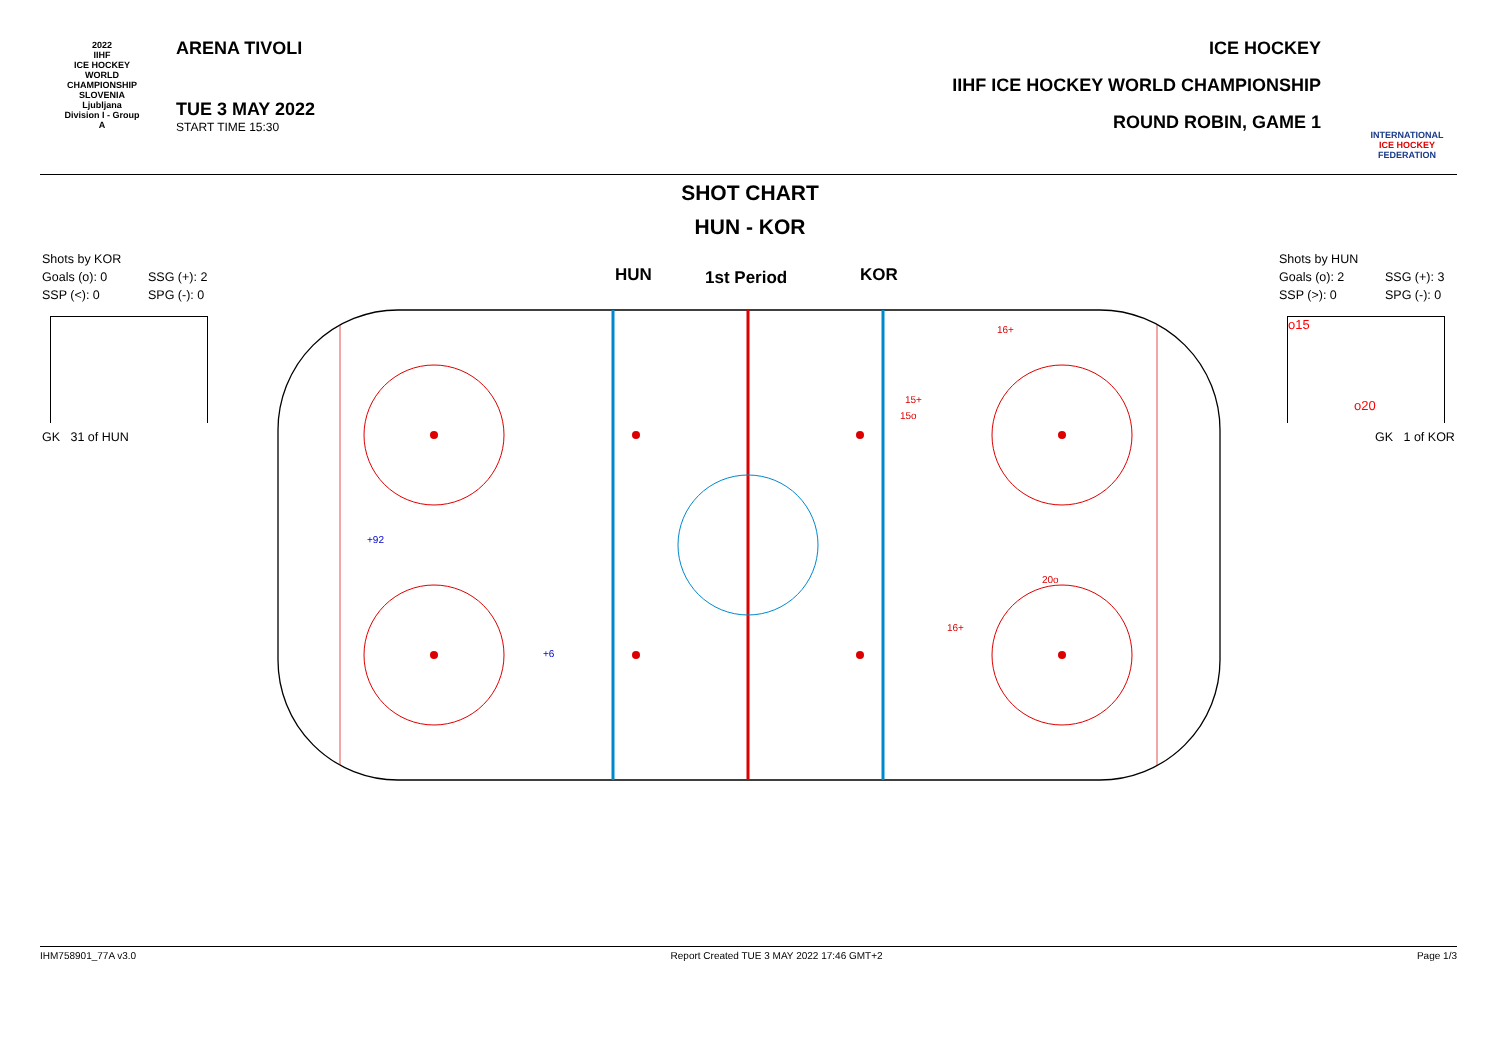2022
IIHF
ICE HOCKEY WORLD CHAMPIONSHIP
SLOVENIA
Ljubljana
Division I - Group A
ARENA TIVOLI
TUE 3 MAY 2022
START TIME 15:30
ICE HOCKEY
IIHF ICE HOCKEY WORLD CHAMPIONSHIP
ROUND ROBIN, GAME 1
INTERNATIONAL ICE HOCKEY FEDERATION
SHOT CHART
HUN - KOR
Shots by KOR
Goals (o): 0 SSG (+): 2
SSP (<): 0 SPG (-): 0
Shots by HUN
Goals (o): 2 SSG (+): 3
SSP (>): 0 SPG (-): 0
GK 31 of HUN
o15
o20
GK 1 of KOR
HUN
1st Period
KOR
+92
+6
16+
15+
15o
20o
16+
IHM758901_77A v3.0 Report Created TUE 3 MAY 2022 17:46 GMT+2 Page 1/3